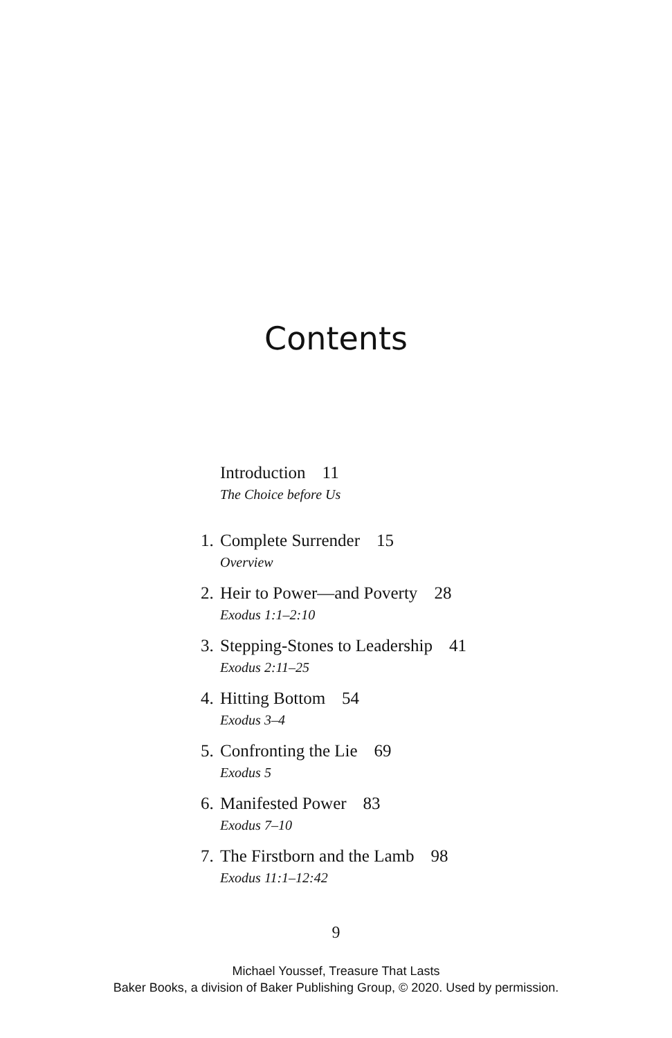Contents
Introduction 11
The Choice before Us
1. Complete Surrender 15
Overview
2. Heir to Power—and Poverty 28
Exodus 1:1–2:10
3. Stepping-Stones to Leadership 41
Exodus 2:11–25
4. Hitting Bottom 54
Exodus 3–4
5. Confronting the Lie 69
Exodus 5
6. Manifested Power 83
Exodus 7–10
7. The Firstborn and the Lamb 98
Exodus 11:1–12:42
9
Michael Youssef, Treasure That Lasts
Baker Books, a division of Baker Publishing Group, © 2020. Used by permission.